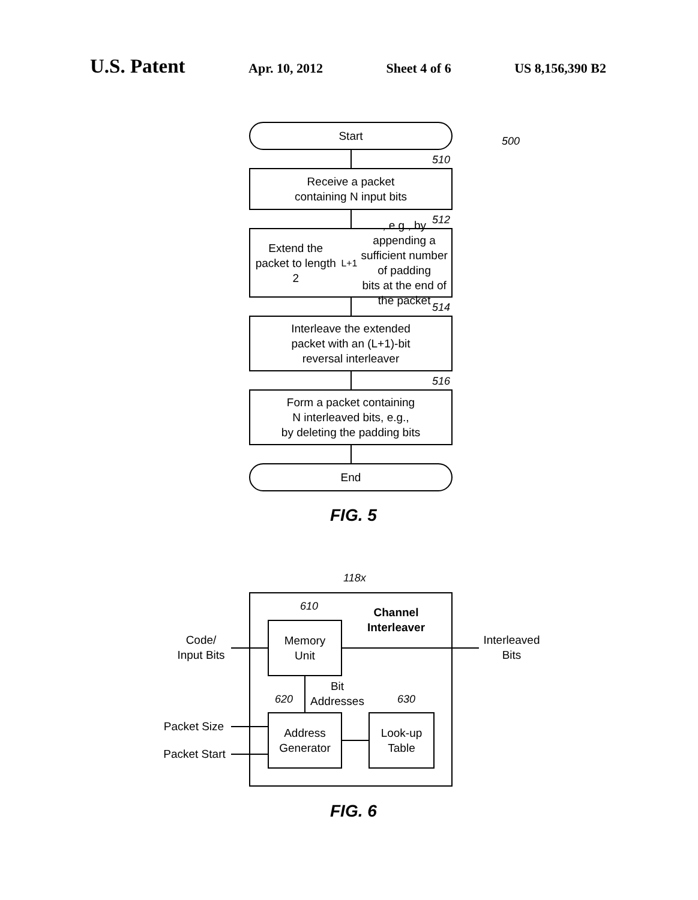U.S. Patent Apr. 10, 2012 Sheet 4 of 6 US 8,156,390 B2
Start
500
510
Receive a packet
containing N input bits
512
Extend the packet to length
2<sup>L+1</sup>, e.g., by appending a
sufficient number of padding
bits at the end of the packet
514
Interleave the extended
packet with an (L+1)-bit
reversal interleaver
516
Form a packet containing
N interleaved bits, e.g.,
by deleting the padding bits
End
FIG. 5
118x
Channel
Interleaver
610
Memory
Unit
Code/
Input Bits
Interleaved
Bits
Bit
Addresses
620 630
Address
Generator
Look-up
Table
Packet Size
Packet Start
FIG. 6